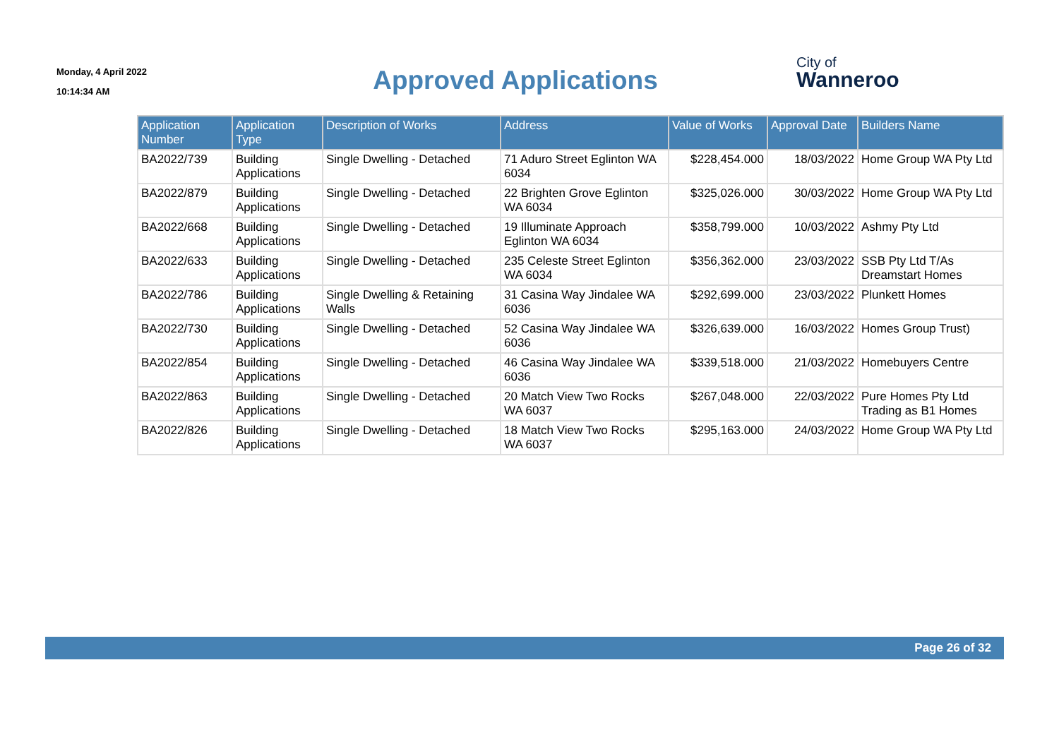Monday, 4 April 2022
10:14:34 AM
Approved Applications
City of
Wanneroo
| Application Number | Application Type | Description of Works | Address | Value of Works | Approval Date | Builders Name |
| --- | --- | --- | --- | --- | --- | --- |
| BA2022/739 | Building Applications | Single Dwelling - Detached | 71 Aduro Street Eglinton WA 6034 | $228,454.000 | 18/03/2022 | Home Group WA Pty Ltd |
| BA2022/879 | Building Applications | Single Dwelling - Detached | 22 Brighten Grove Eglinton WA 6034 | $325,026.000 | 30/03/2022 | Home Group WA Pty Ltd |
| BA2022/668 | Building Applications | Single Dwelling - Detached | 19 Illuminate Approach Eglinton WA 6034 | $358,799.000 | 10/03/2022 | Ashmy Pty Ltd |
| BA2022/633 | Building Applications | Single Dwelling - Detached | 235 Celeste Street Eglinton WA 6034 | $356,362.000 | 23/03/2022 | SSB Pty Ltd T/As Dreamstart Homes |
| BA2022/786 | Building Applications | Single Dwelling & Retaining Walls | 31 Casina Way Jindalee WA 6036 | $292,699.000 | 23/03/2022 | Plunkett Homes |
| BA2022/730 | Building Applications | Single Dwelling - Detached | 52 Casina Way Jindalee WA 6036 | $326,639.000 | 16/03/2022 | Homes Group Trust) |
| BA2022/854 | Building Applications | Single Dwelling - Detached | 46 Casina Way Jindalee WA 6036 | $339,518.000 | 21/03/2022 | Homebuyers Centre |
| BA2022/863 | Building Applications | Single Dwelling - Detached | 20 Match View Two Rocks WA 6037 | $267,048.000 | 22/03/2022 | Pure Homes Pty Ltd Trading as B1 Homes |
| BA2022/826 | Building Applications | Single Dwelling - Detached | 18 Match View Two Rocks WA 6037 | $295,163.000 | 24/03/2022 | Home Group WA Pty Ltd |
Page 26 of 32